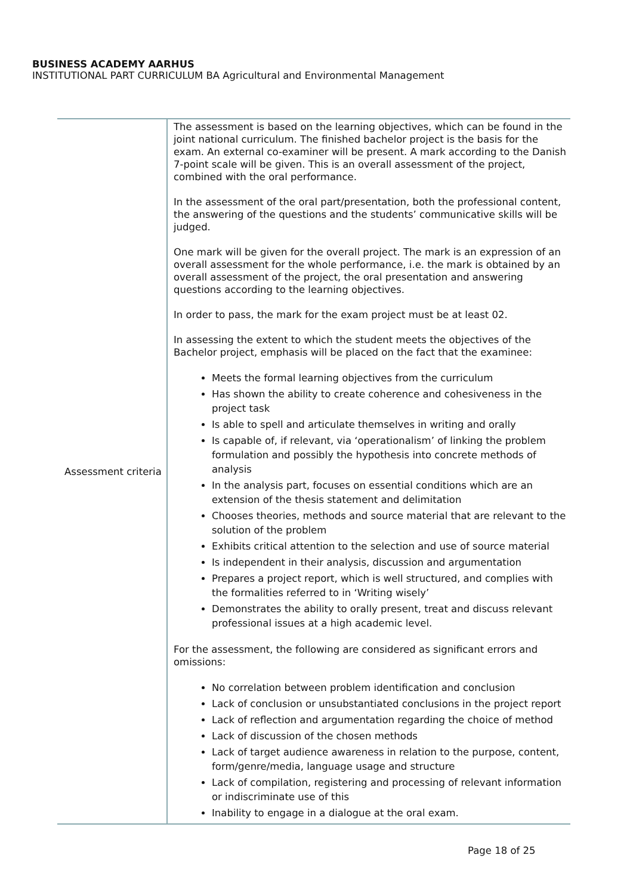BUSINESS ACADEMY AARHUS
INSTITUTIONAL PART CURRICULUM BA Agricultural and Environmental Management
| Assessment criteria | The assessment is based on the learning objectives, which can be found in the joint national curriculum. The finished bachelor project is the basis for the exam. An external co-examiner will be present. A mark according to the Danish 7-point scale will be given. This is an overall assessment of the project, combined with the oral performance. In the assessment of the oral part/presentation, both the professional content, the answering of the questions and the students’ communicative skills will be judged. One mark will be given for the overall project. The mark is an expression of an overall assessment for the whole performance, i.e. the mark is obtained by an overall assessment of the project, the oral presentation and answering questions according to the learning objectives. In order to pass, the mark for the exam project must be at least 02. In assessing the extent to which the student meets the objectives of the Bachelor project, emphasis will be placed on the fact that the examinee: Meets the formal learning objectives from the curriculum Has shown the ability to create coherence and cohesiveness in the project task Is able to spell and articulate themselves in writing and orally Is capable of, if relevant, via ‘operationalism’ of linking the problem formulation and possibly the hypothesis into concrete methods of analysis In the analysis part, focuses on essential conditions which are an extension of the thesis statement and delimitation Chooses theories, methods and source material that are relevant to the solution of the problem Exhibits critical attention to the selection and use of source material Is independent in their analysis, discussion and argumentation Prepares a project report, which is well structured, and complies with the formalities referred to in ‘Writing wisely’ Demonstrates the ability to orally present, treat and discuss relevant professional issues at a high academic level. For the assessment, the following are considered as significant errors and omissions: No correlation between problem identification and conclusion Lack of conclusion or unsubstantiated conclusions in the project report Lack of reflection and argumentation regarding the choice of method Lack of discussion of the chosen methods Lack of target audience awareness in relation to the purpose, content, form/genre/media, language usage and structure Lack of compilation, registering and processing of relevant information or indiscriminate use of this Inability to engage in a dialogue at the oral exam. |
Page 18 of 25